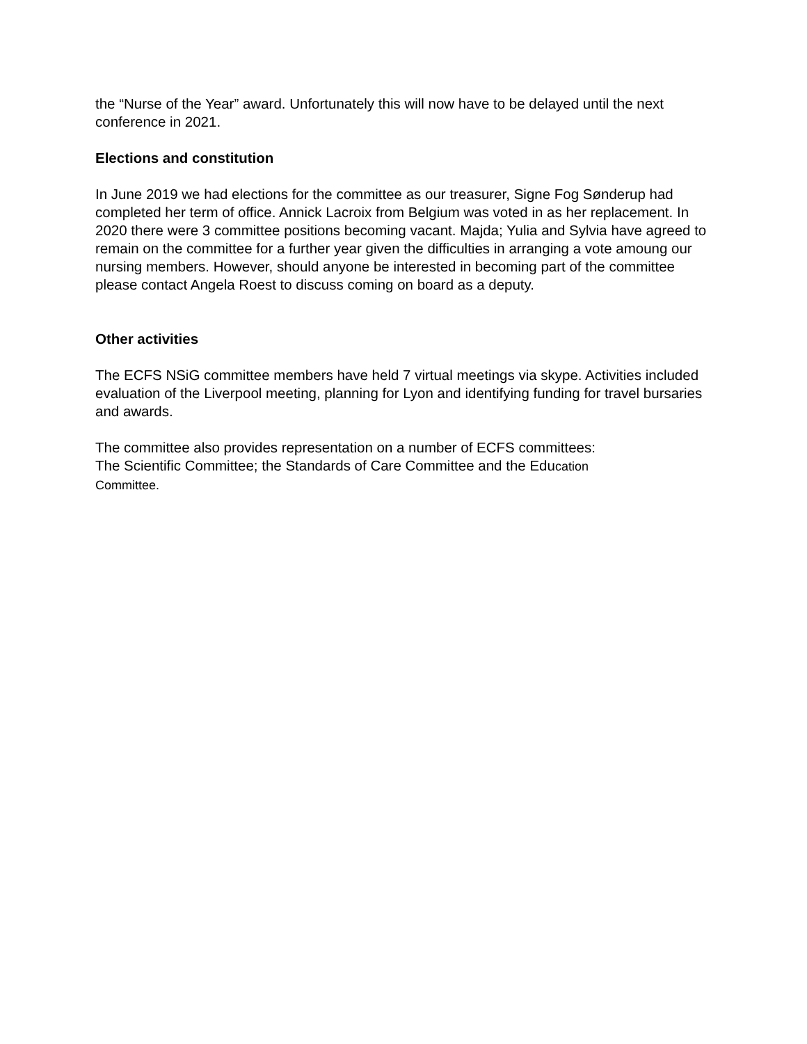the “Nurse of the Year” award. Unfortunately this will now have to be delayed until the next conference in 2021.
Elections and constitution
In June 2019 we had elections for the committee as our treasurer, Signe Fog Sønderup had completed her term of office. Annick Lacroix from Belgium was voted in as her replacement. In 2020 there were 3 committee positions becoming vacant. Majda; Yulia and Sylvia have agreed to remain on the committee for a further year given the difficulties in arranging a vote amoung our nursing members. However, should anyone be interested in becoming part of the committee please contact Angela Roest to discuss coming on board as a deputy.
Other activities
The ECFS NSiG committee members have held 7 virtual meetings via skype. Activities included evaluation of the Liverpool meeting, planning for Lyon and identifying funding for travel bursaries and awards.
The committee also provides representation on a number of ECFS committees:
The Scientific Committee; the Standards of Care Committee and the Education
Committee.